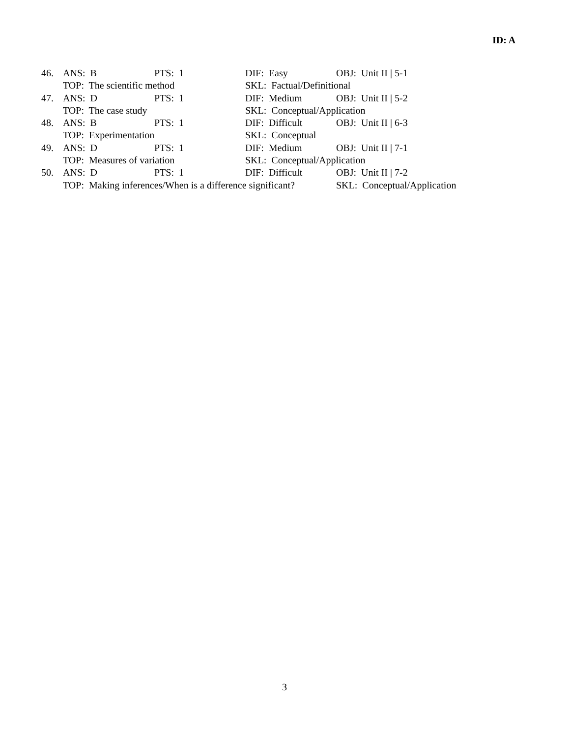ID: A
| 46. | ANS: B | PTS: 1 | DIF: Easy | OBJ: Unit II / 5-1 |
| | TOP: The scientific method | | SKL: Factual/Definitional | |
| 47. | ANS: D | PTS: 1 | DIF: Medium | OBJ: Unit II / 5-2 |
| | TOP: The case study | | SKL: Conceptual/Application | |
| 48. | ANS: B | PTS: 1 | DIF: Difficult | OBJ: Unit II / 6-3 |
| | TOP: Experimentation | | SKL: Conceptual | |
| 49. | ANS: D | PTS: 1 | DIF: Medium | OBJ: Unit II / 7-1 |
| | TOP: Measures of variation | | SKL: Conceptual/Application | |
| 50. | ANS: D | PTS: 1 | DIF: Difficult | OBJ: Unit II / 7-2 |
| | TOP: Making inferences/When is a difference significant? | | | SKL: Conceptual/Application |
3